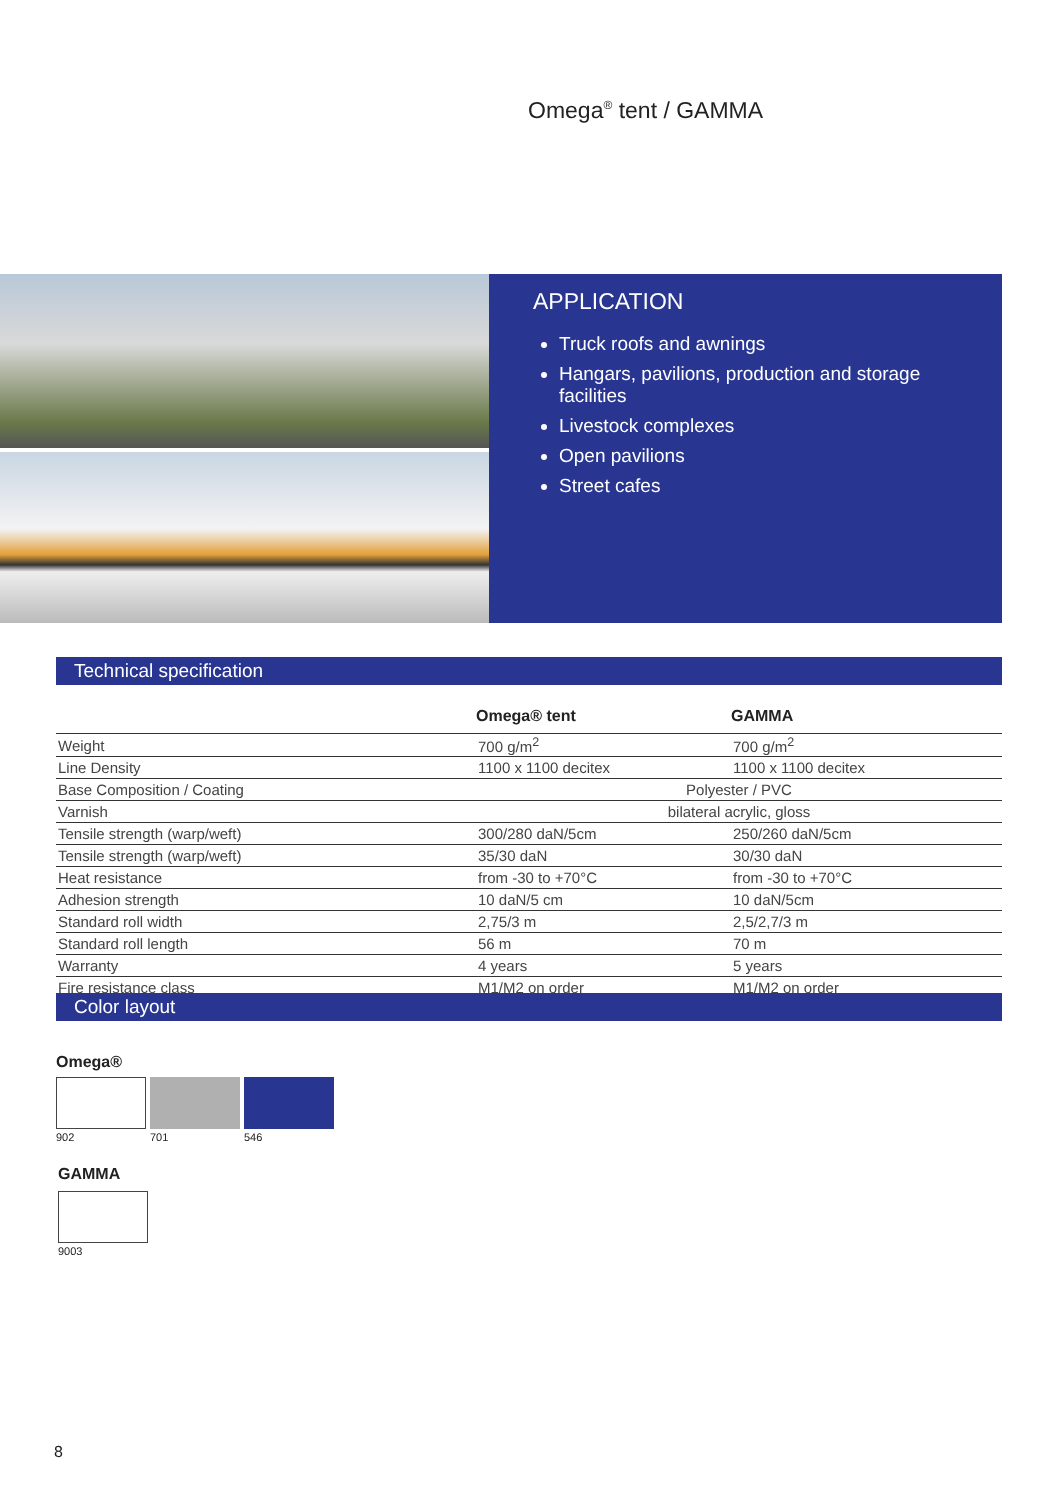Omega<sup>®</sup> tent / GAMMA
APPLICATION
Truck roofs and awnings
Hangars, pavilions, production and storage facilities
Livestock complexes
Open pavilions
Street cafes
Technical specification
| | Omega® tent | GAMMA |
| --- | --- | --- |
| Weight | 700 g/m<sup>2</sup> | 700 g/m<sup>2</sup> |
| Line Density | 1100 x 1100 decitex | 1100 x 1100 decitex |
| Base Composition / Coating | Polyester / PVC | |
| Varnish | bilateral acrylic, gloss | |
| Tensile strength (warp/weft) | 300/280 daN/5cm | 250/260 daN/5cm |
| Tensile strength (warp/weft) | 35/30 daN | 30/30 daN |
| Heat resistance | from -30 to +70°C | from -30 to +70°C |
| Adhesion strength | 10 daN/5 cm | 10 daN/5cm |
| Standard roll width | 2,75/3 m | 2,5/2,7/3 m |
| Standard roll length | 56 m | 70 m |
| Warranty | 4 years | 5 years |
| Fire resistance class | M1/M2 on order | M1/M2 on order |
Color layout
Omega®
902 701 546
GAMMA
9003
8